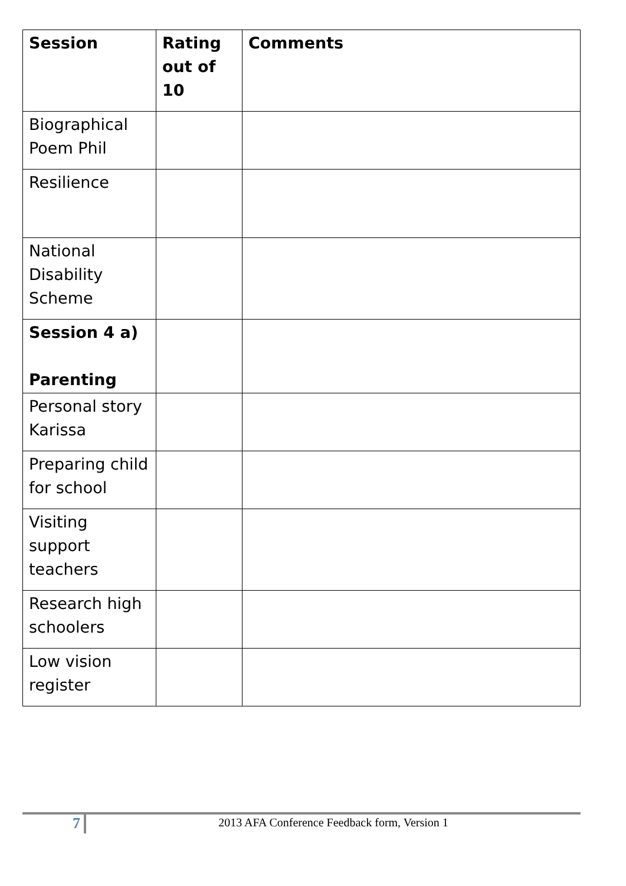| Session | Rating out of 10 | Comments |
| --- | --- | --- |
| Biographical Poem Phil | | |
| Resilience | | |
| National Disability Scheme | | |
| Session 4 a) Parenting | | |
| Personal story Karissa | | |
| Preparing child for school | | |
| Visiting support teachers | | |
| Research high schoolers | | |
| Low vision register | | |
7
2013 AFA Conference Feedback form, Version 1